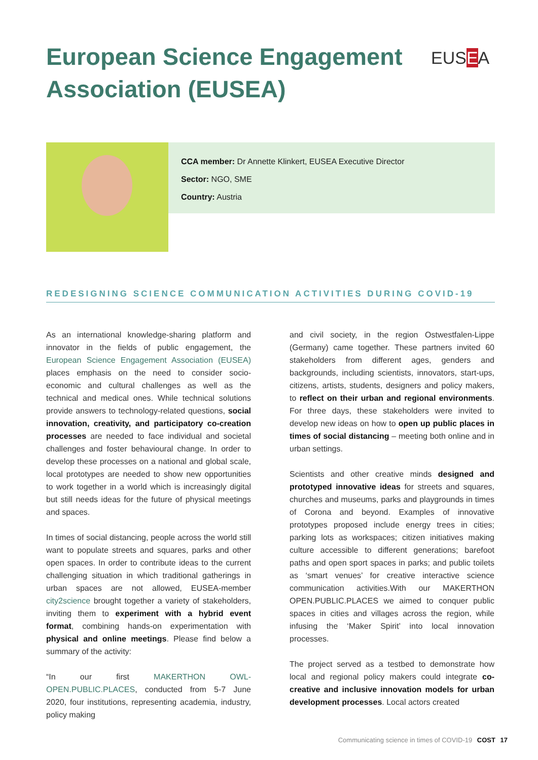European Science Engagement Association (EUSEA)
EUSEA
CCA member: Dr Annette Klinkert, EUSEA Executive Director
Sector: NGO, SME
Country: Austria
REDESIGNING SCIENCE COMMUNICATION ACTIVITIES DURING COVID-19
As an international knowledge-sharing platform and innovator in the fields of public engagement, the European Science Engagement Association (EUSEA) places emphasis on the need to consider socio-economic and cultural challenges as well as the technical and medical ones. While technical solutions provide answers to technology-related questions, social innovation, creativity, and participatory co-creation processes are needed to face individual and societal challenges and foster behavioural change. In order to develop these processes on a national and global scale, local prototypes are needed to show new opportunities to work together in a world which is increasingly digital but still needs ideas for the future of physical meetings and spaces.
In times of social distancing, people across the world still want to populate streets and squares, parks and other open spaces. In order to contribute ideas to the current challenging situation in which traditional gatherings in urban spaces are not allowed, EUSEA-member city2science brought together a variety of stakeholders, inviting them to experiment with a hybrid event format, combining hands-on experimentation with physical and online meetings. Please find below a summary of the activity:
“In our first MAKERTHON OWL- OPEN.PUBLIC.PLACES, conducted from 5-7 June 2020, four institutions, representing academia, industry, policy making
and civil society, in the region Ostwestfalen-Lippe (Germany) came together. These partners invited 60 stakeholders from different ages, genders and backgrounds, including scientists, innovators, start-ups, citizens, artists, students, designers and policy makers, to reflect on their urban and regional environments. For three days, these stakeholders were invited to develop new ideas on how to open up public places in times of social distancing – meeting both online and in urban settings.
Scientists and other creative minds designed and prototyped innovative ideas for streets and squares, churches and museums, parks and playgrounds in times of Corona and beyond. Examples of innovative prototypes proposed include energy trees in cities; parking lots as workspaces; citizen initiatives making culture accessible to different generations; barefoot paths and open sport spaces in parks; and public toilets as ‘smart venues’ for creative interactive science communication activities.With our MAKERTHON OPEN.PUBLIC.PLACES we aimed to conquer public spaces in cities and villages across the region, while infusing the ‘Maker Spirit’ into local innovation processes.
The project served as a testbed to demonstrate how local and regional policy makers could integrate co-creative and inclusive innovation models for urban development processes. Local actors created
Communicating science in times of COVID-19 COST 17